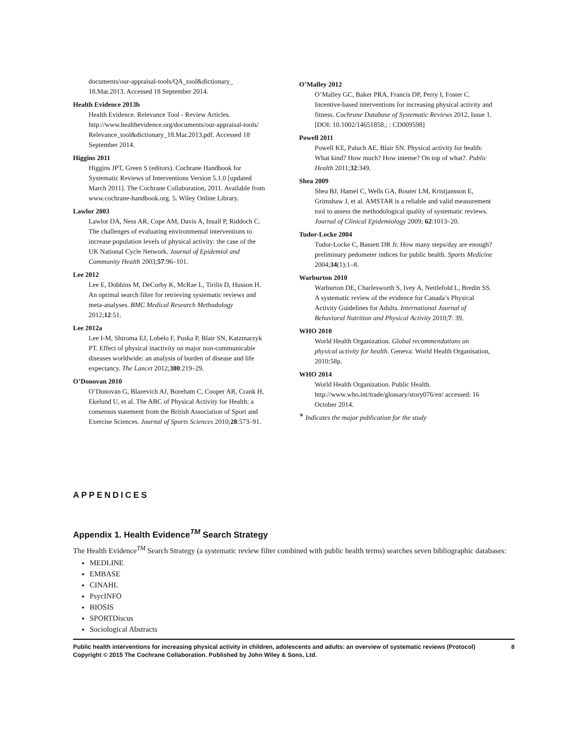documents/our-appraisal-tools/QA_tool&dictionary_ 18.Mar.2013. Accessed 18 September 2014.
Health Evidence 2013b
Health Evidence. Relevance Tool - Review Articles. http://www.healthevidence.org/documents/our-appraisal-tools/ Relevance_tool&dictionary_18.Mar.2013.pdf. Accessed 18 September 2014.
Higgins 2011
Higgins JPT, Green S (editors). Cochrane Handbook for Systematic Reviews of Interventions Version 5.1.0 [updated March 2011]. The Cochrane Collaboration, 2011. Available from www.cochrane-handbook.org. 5. Wiley Online Library.
Lawlor 2003
Lawlor DA, Ness AR, Cope AM, Davis A, Insall P, Riddoch C. The challenges of evaluating environmental interventions to increase population levels of physical activity: the case of the UK National Cycle Network. Journal of Epidemiol and Community Health 2003;57:96–101.
Lee 2012
Lee E, Dobbins M, DeCorby K, McRae L, Tirilis D, Husson H. An optimal search filter for retrieving systematic reviews and meta-analyses. BMC Medical Research Methodology 2012;12:51.
Lee 2012a
Lee I-M, Shiroma EJ, Lobelo F, Puska P, Blair SN, Katzmarzyk PT. Effect of physical inactivity on major non-communicable diseases worldwide: an analysis of burden of disease and life expectancy. The Lancet 2012;380:219–29.
O’Donovan 2010
O’Donovan G, Blazevich AJ, Boreham C, Cooper AR, Crank H, Ekelund U, et al. The ABC of Physical Activity for Health: a consensus statement from the British Association of Sport and Exercise Sciences. Journal of Sports Sciences 2010;28:573–91.
O’Malley 2012
O’Malley GC, Baker PRA, Francis DP, Perry I, Foster C. Incentive-based interventions for increasing physical activity and fitness. Cochrane Database of Systematic Reviews 2012, Issue 1. [DOI: 10.1002/14651858.; : CD009598]
Powell 2011
Powell KE, Paluch AE, Blair SN. Physical activity for health: What kind? How much? How intense? On top of what?. Public Health 2011;32:349.
Shea 2009
Shea BJ, Hamel C, Wells GA, Bouter LM, Kristjansson E, Grimshaw J, et al. AMSTAR is a reliable and valid measurement tool to assess the methodological quality of systematic reviews. Journal of Clinical Epidemiology 2009; 62:1013–20.
Tudor-Locke 2004
Tudor-Locke C, Bassett DR Jr. How many steps/day are enough? preliminary pedometer indices for public health. Sports Medicine 2004;34(1):1–8.
Warburton 2010
Warburton DE, Charlesworth S, Ivey A, Nettlefold L, Bredin SS. A systematic review of the evidence for Canada’s Physical Activity Guidelines for Adults. International Journal of Behavioral Nutrition and Physical Activity 2010;7: 39.
WHO 2010
World Health Organization. Global recommendations on physical activity for health. Geneva: World Health Organisation, 2010:58p.
WHO 2014
World Health Organization. Public Health. http://www.who.int/trade/glossary/story076/en/ accessed: 16 October 2014.
<sup>∗</sup> Indicates the major publication for the study
APPENDICES
Appendix 1. Health Evidence<sup>TM</sup> Search Strategy
The Health Evidence<sup>TM</sup> Search Strategy (a systematic review filter combined with public health terms) searches seven bibliographic databases:
MEDLINE
EMBASE
CINAHL
PsycINFO
BIOSIS
SPORTDiscus
Sociological Abstracts
Public health interventions for increasing physical activity in children, adolescents and adults: an overview of systematic reviews (Protocol)
Copyright © 2015 The Cochrane Collaboration. Published by John Wiley & Sons, Ltd.
8